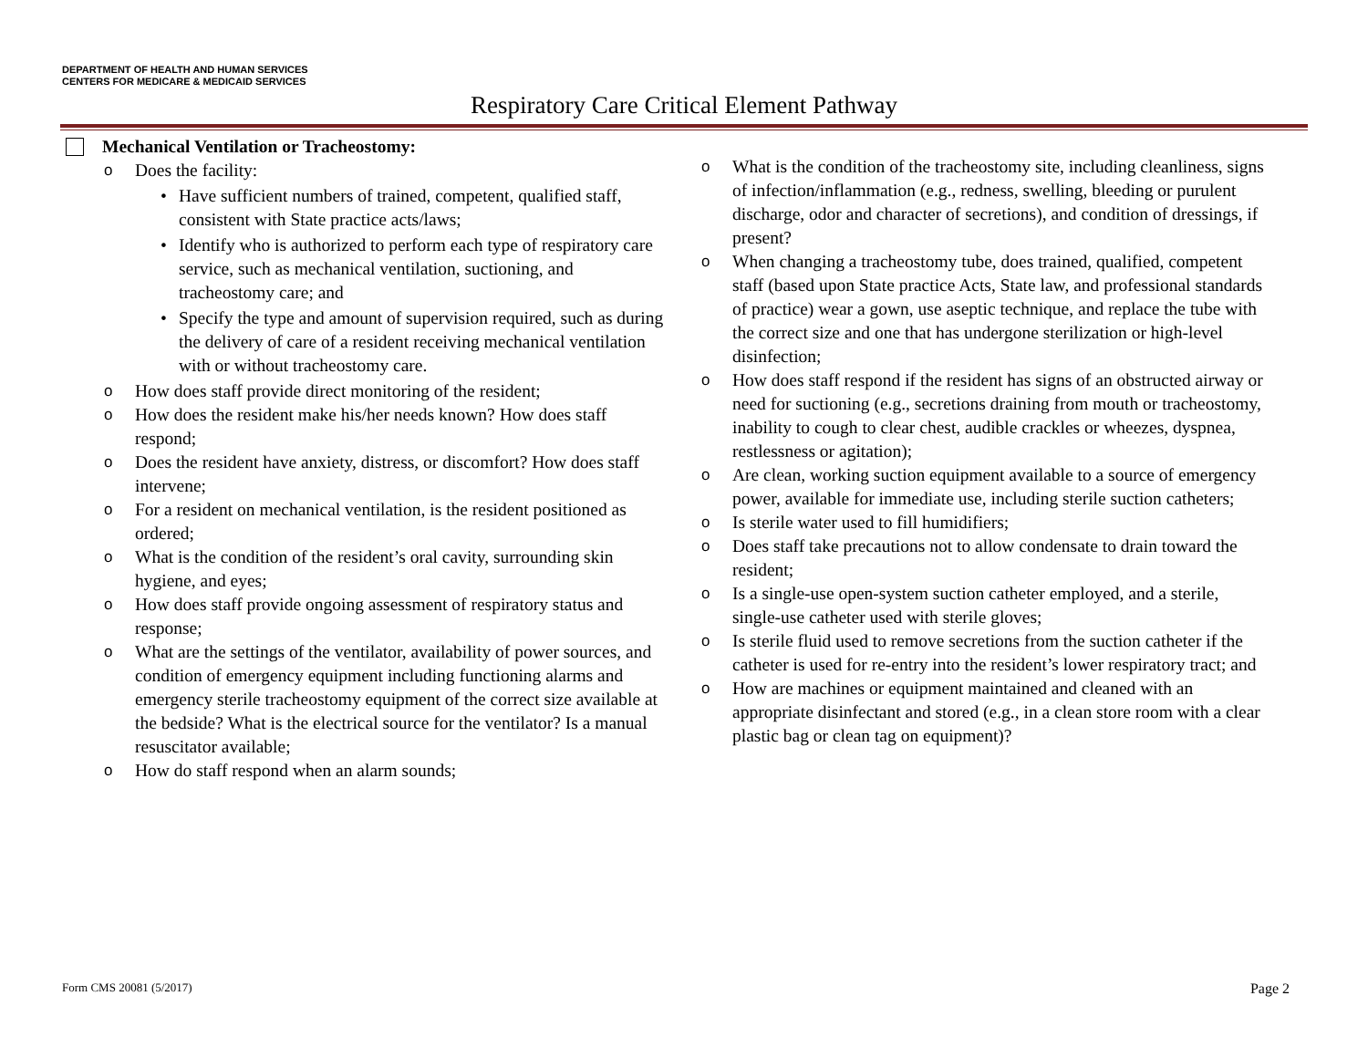DEPARTMENT OF HEALTH AND HUMAN SERVICES
CENTERS FOR MEDICARE & MEDICAID SERVICES
Respiratory Care Critical Element Pathway
Mechanical Ventilation or Tracheostomy:
o Does the facility:
• Have sufficient numbers of trained, competent, qualified staff, consistent with State practice acts/laws;
• Identify who is authorized to perform each type of respiratory care service, such as mechanical ventilation, suctioning, and tracheostomy care; and
• Specify the type and amount of supervision required, such as during the delivery of care of a resident receiving mechanical ventilation with or without tracheostomy care.
o How does staff provide direct monitoring of the resident;
o How does the resident make his/her needs known? How does staff respond;
o Does the resident have anxiety, distress, or discomfort? How does staff intervene;
o For a resident on mechanical ventilation, is the resident positioned as ordered;
o What is the condition of the resident’s oral cavity, surrounding skin hygiene, and eyes;
o How does staff provide ongoing assessment of respiratory status and response;
o What are the settings of the ventilator, availability of power sources, and condition of emergency equipment including functioning alarms and emergency sterile tracheostomy equipment of the correct size available at the bedside? What is the electrical source for the ventilator? Is a manual resuscitator available;
o How do staff respond when an alarm sounds;
o What is the condition of the tracheostomy site, including cleanliness, signs of infection/inflammation (e.g., redness, swelling, bleeding or purulent discharge, odor and character of secretions), and condition of dressings, if present?
o When changing a tracheostomy tube, does trained, qualified, competent staff (based upon State practice Acts, State law, and professional standards of practice) wear a gown, use aseptic technique, and replace the tube with the correct size and one that has undergone sterilization or high-level disinfection;
o How does staff respond if the resident has signs of an obstructed airway or need for suctioning (e.g., secretions draining from mouth or tracheostomy, inability to cough to clear chest, audible crackles or wheezes, dyspnea, restlessness or agitation);
o Are clean, working suction equipment available to a source of emergency power, available for immediate use, including sterile suction catheters;
o Is sterile water used to fill humidifiers;
o Does staff take precautions not to allow condensate to drain toward the resident;
o Is a single-use open-system suction catheter employed, and a sterile, single-use catheter used with sterile gloves;
o Is sterile fluid used to remove secretions from the suction catheter if the catheter is used for re-entry into the resident’s lower respiratory tract; and
o How are machines or equipment maintained and cleaned with an appropriate disinfectant and stored (e.g., in a clean store room with a clear plastic bag or clean tag on equipment)?
Form CMS 20081 (5/2017) Page 2